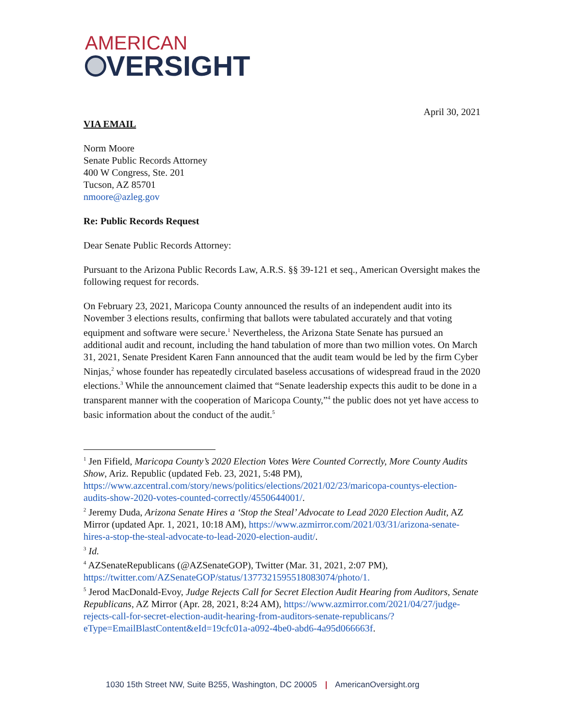AMERICAN
VERSIGHT
April 30, 2021
VIA EMAIL
Norm Moore
Senate Public Records Attorney
400 W Congress, Ste. 201
Tucson, AZ 85701
nmoore@azleg.gov
Re: Public Records Request
Dear Senate Public Records Attorney:
Pursuant to the Arizona Public Records Law, A.R.S. §§ 39-121 et seq., American Oversight makes the following request for records.
On February 23, 2021, Maricopa County announced the results of an independent audit into its November 3 elections results, confirming that ballots were tabulated accurately and that voting equipment and software were secure.<sup>1</sup> Nevertheless, the Arizona State Senate has pursued an additional audit and recount, including the hand tabulation of more than two million votes. On March 31, 2021, Senate President Karen Fann announced that the audit team would be led by the firm Cyber Ninjas,<sup>2</sup> whose founder has repeatedly circulated baseless accusations of widespread fraud in the 2020 elections.<sup>3</sup> While the announcement claimed that “Senate leadership expects this audit to be done in a transparent manner with the cooperation of Maricopa County,”<sup>4</sup> the public does not yet have access to basic information about the conduct of the audit.<sup>5</sup>
<sup>1</sup> Jen Fifield, Maricopa County’s 2020 Election Votes Were Counted Correctly, More County Audits Show, Ariz. Republic (updated Feb. 23, 2021, 5:48 PM), https://www.azcentral.com/story/news/politics/elections/2021/02/23/maricopa-countys-election-audits-show-2020-votes-counted-correctly/4550644001/.
<sup>2</sup> Jeremy Duda, Arizona Senate Hires a ‘Stop the Steal’ Advocate to Lead 2020 Election Audit, AZ Mirror (updated Apr. 1, 2021, 10:18 AM), https://www.azmirror.com/2021/03/31/arizona-senate-hires-a-stop-the-steal-advocate-to-lead-2020-election-audit/.
<sup>3</sup> Id.
<sup>4</sup> AZSenateRepublicans (@AZSenateGOP), Twitter (Mar. 31, 2021, 2:07 PM), https://twitter.com/AZSenateGOP/status/1377321595518083074/photo/1.
<sup>5</sup> Jerod MacDonald-Evoy, Judge Rejects Call for Secret Election Audit Hearing from Auditors, Senate Republicans, AZ Mirror (Apr. 28, 2021, 8:24 AM), https://www.azmirror.com/2021/04/27/judge-rejects-call-for-secret-election-audit-hearing-from-auditors-senate-republicans/?eType=EmailBlastContent&eId=19cfc01a-a092-4be0-abd6-4a95d066663f.
1030 15th Street NW, Suite B255, Washington, DC 20005 | AmericanOversight.org